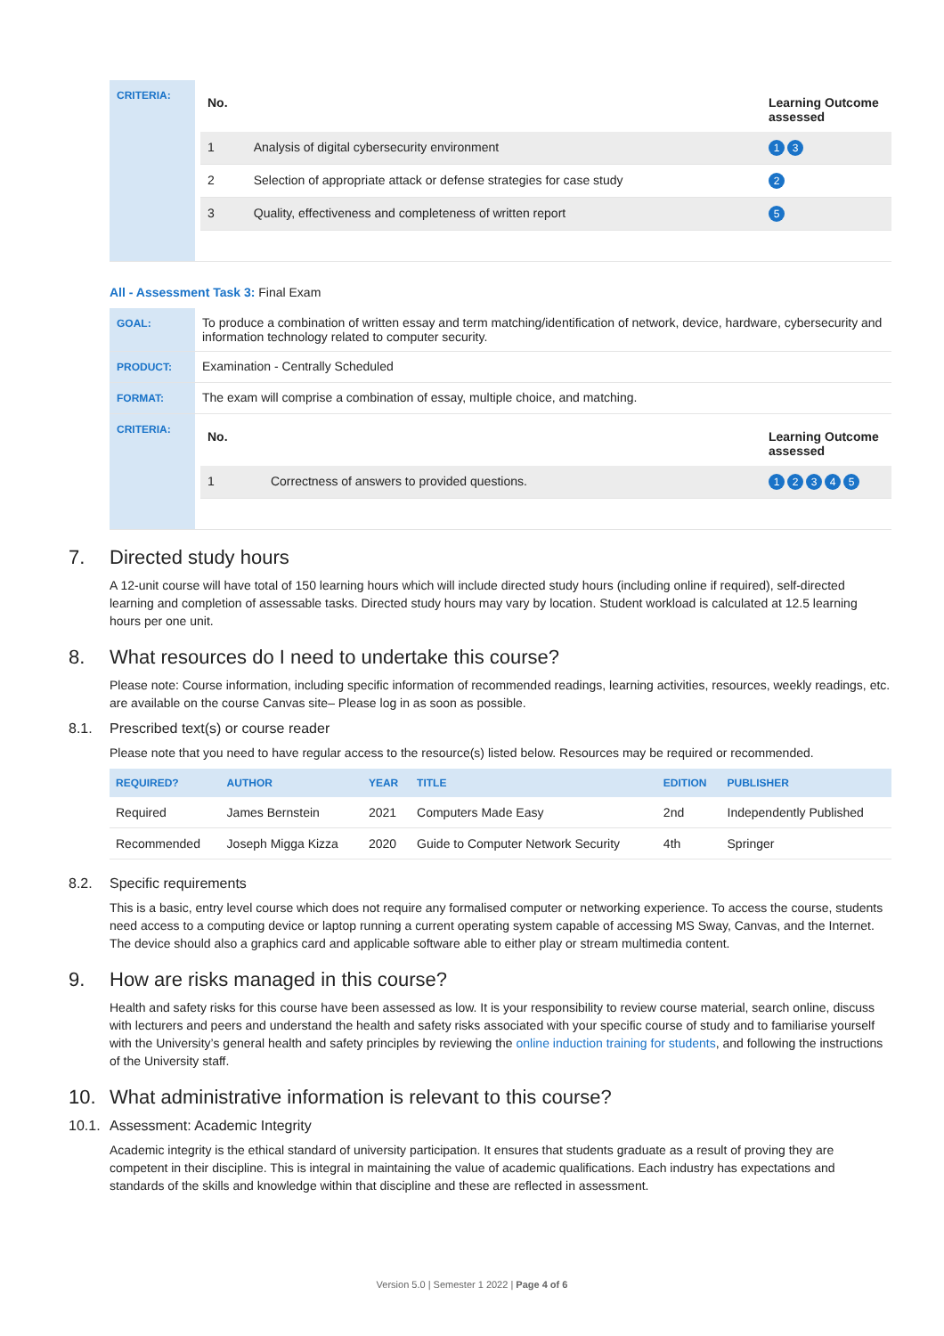| CRITERIA: | / No. / / Learning Outcome assessed / / --- / --- / --- / / 1 / Analysis of digital cybersecurity environment / 1 3 / / 2 / Selection of appropriate attack or defense strategies for case study / 2 / / 3 / Quality, effectiveness and completeness of written report / 5 / |
All - Assessment Task 3: Final Exam
| GOAL: | To produce a combination of written essay and term matching/identification of network, device, hardware, cybersecurity and information technology related to computer security. |
| PRODUCT: | Examination - Centrally Scheduled |
| FORMAT: | The exam will comprise a combination of essay, multiple choice, and matching. |
| CRITERIA: | / No. / / Learning Outcome assessed / / --- / --- / --- / / 1 / Correctness of answers to provided questions. / 1 2 3 4 5 / |
7. Directed study hours
A 12-unit course will have total of 150 learning hours which will include directed study hours (including online if required), self-directed learning and completion of assessable tasks. Directed study hours may vary by location. Student workload is calculated at 12.5 learning hours per one unit.
8. What resources do I need to undertake this course?
Please note: Course information, including specific information of recommended readings, learning activities, resources, weekly readings, etc. are available on the course Canvas site– Please log in as soon as possible.
8.1. Prescribed text(s) or course reader
Please note that you need to have regular access to the resource(s) listed below. Resources may be required or recommended.
| REQUIRED? | AUTHOR | YEAR | TITLE | EDITION | PUBLISHER |
| --- | --- | --- | --- | --- | --- |
| Required | James Bernstein | 2021 | Computers Made Easy | 2nd | Independently Published |
| Recommended | Joseph Migga Kizza | 2020 | Guide to Computer Network Security | 4th | Springer |
8.2. Specific requirements
This is a basic, entry level course which does not require any formalised computer or networking experience. To access the course, students need access to a computing device or laptop running a current operating system capable of accessing MS Sway, Canvas, and the Internet. The device should also a graphics card and applicable software able to either play or stream multimedia content.
9. How are risks managed in this course?
Health and safety risks for this course have been assessed as low. It is your responsibility to review course material, search online, discuss with lecturers and peers and understand the health and safety risks associated with your specific course of study and to familiarise yourself with the University’s general health and safety principles by reviewing the online induction training for students, and following the instructions of the University staff.
10. What administrative information is relevant to this course?
10.1. Assessment: Academic Integrity
Academic integrity is the ethical standard of university participation. It ensures that students graduate as a result of proving they are competent in their discipline. This is integral in maintaining the value of academic qualifications. Each industry has expectations and standards of the skills and knowledge within that discipline and these are reflected in assessment.
Version 5.0 | Semester 1 2022 | Page 4 of 6